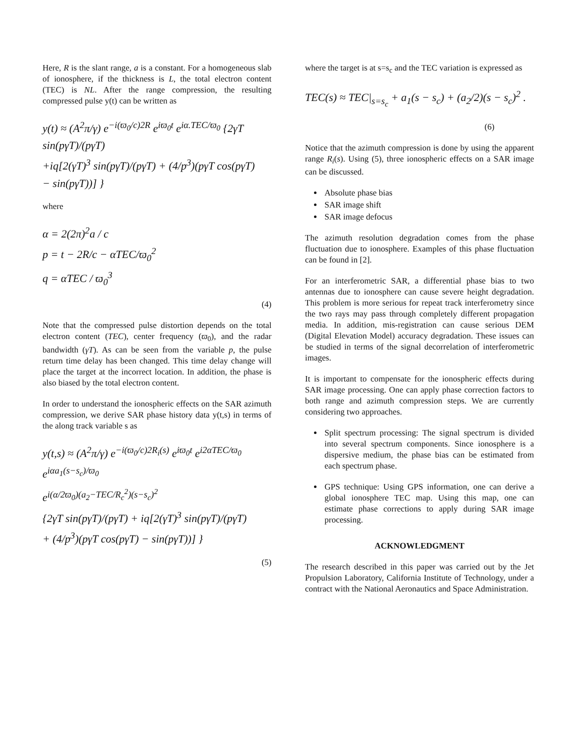Here, R is the slant range, a is a constant. For a homogeneous slab of ionosphere, if the thickness is L, the total electron content (TEC) is NL. After the range compression, the resulting compressed pulse y(t) can be written as
y(t) ≈ (A<sup>2</sup>π/γ) e<sup>−i(ϖ<sub>0</sub>/c)2R</sup> e<sup>iϖ<sub>0</sub>t</sup> e<sup>iα.TEC/ϖ<sub>0</sub></sup> {2γT sin(pγT)/(pγT)
+iq[2(γT)<sup>3</sup> sin(pγT)/(pγT) + (4/p<sup>3</sup>)(pγT cos(pγT)
− sin(pγT))] }
where
α = 2(2π)<sup>2</sup>a / c
p = t − 2R/c − αTEC/ϖ<sub>0</sub><sup>2</sup>
q = αTEC / ϖ<sub>0</sub><sup>3</sup>
(4)
Note that the compressed pulse distortion depends on the total electron content (TEC), center frequency (ϖ<sub>0</sub>), and the radar bandwidth (γT). As can be seen from the variable p, the pulse return time delay has been changed. This time delay change will place the target at the incorrect location. In addition, the phase is also biased by the total electron content.
In order to understand the ionospheric effects on the SAR azimuth compression, we derive SAR phase history data y(t,s) in terms of the along track variable s as
y(t,s) ≈ (A<sup>2</sup>π/γ) e<sup>−i(ϖ<sub>0</sub>/c)2R<sub>i</sub>(s)</sup> e<sup>iϖ<sub>0</sub>t</sup> e<sup>i2αTEC/ϖ<sub>0</sub></sup> e<sup>iαa<sub>1</sub>(s−s<sub>c</sub>)/ϖ<sub>0</sub></sup>
e<sup>i(α/2ϖ<sub>0</sub>)(a<sub>2</sub>−TEC/R<sub>c</sub><sup>2</sup>)(s−s<sub>c</sub>)<sup>2</sup></sup>
{2γT sin(pγT)/(pγT) + iq[2(γT)<sup>3</sup> sin(pγT)/(pγT)
+ (4/p<sup>3</sup>)(pγT cos(pγT) − sin(pγT))] }
(5)
where the target is at s=s<sub>c</sub> and the TEC variation is expressed as
TEC(s) ≈ TEC|<sub>s=s<sub>c</sub></sub> + a<sub>1</sub>(s − s<sub>c</sub>) + (a<sub>2</sub>/2)(s − s<sub>c</sub>)<sup>2</sup> .
(6)
Notice that the azimuth compression is done by using the apparent range R<sub>i</sub>(s). Using (5), three ionospheric effects on a SAR image can be discussed.
Absolute phase bias
SAR image shift
SAR image defocus
The azimuth resolution degradation comes from the phase fluctuation due to ionosphere. Examples of this phase fluctuation can be found in [2].
For an interferometric SAR, a differential phase bias to two antennas due to ionosphere can cause severe height degradation. This problem is more serious for repeat track interferometry since the two rays may pass through completely different propagation media. In addition, mis-registration can cause serious DEM (Digital Elevation Model) accuracy degradation. These issues can be studied in terms of the signal decorrelation of interferometric images.
It is important to compensate for the ionospheric effects during SAR image processing. One can apply phase correction factors to both range and azimuth compression steps. We are currently considering two approaches.
Split spectrum processing: The signal spectrum is divided into several spectrum components. Since ionosphere is a dispersive medium, the phase bias can be estimated from each spectrum phase.
GPS technique: Using GPS information, one can derive a global ionosphere TEC map. Using this map, one can estimate phase corrections to apply during SAR image processing.
ACKNOWLEDGMENT
The research described in this paper was carried out by the Jet Propulsion Laboratory, California Institute of Technology, under a contract with the National Aeronautics and Space Administration.